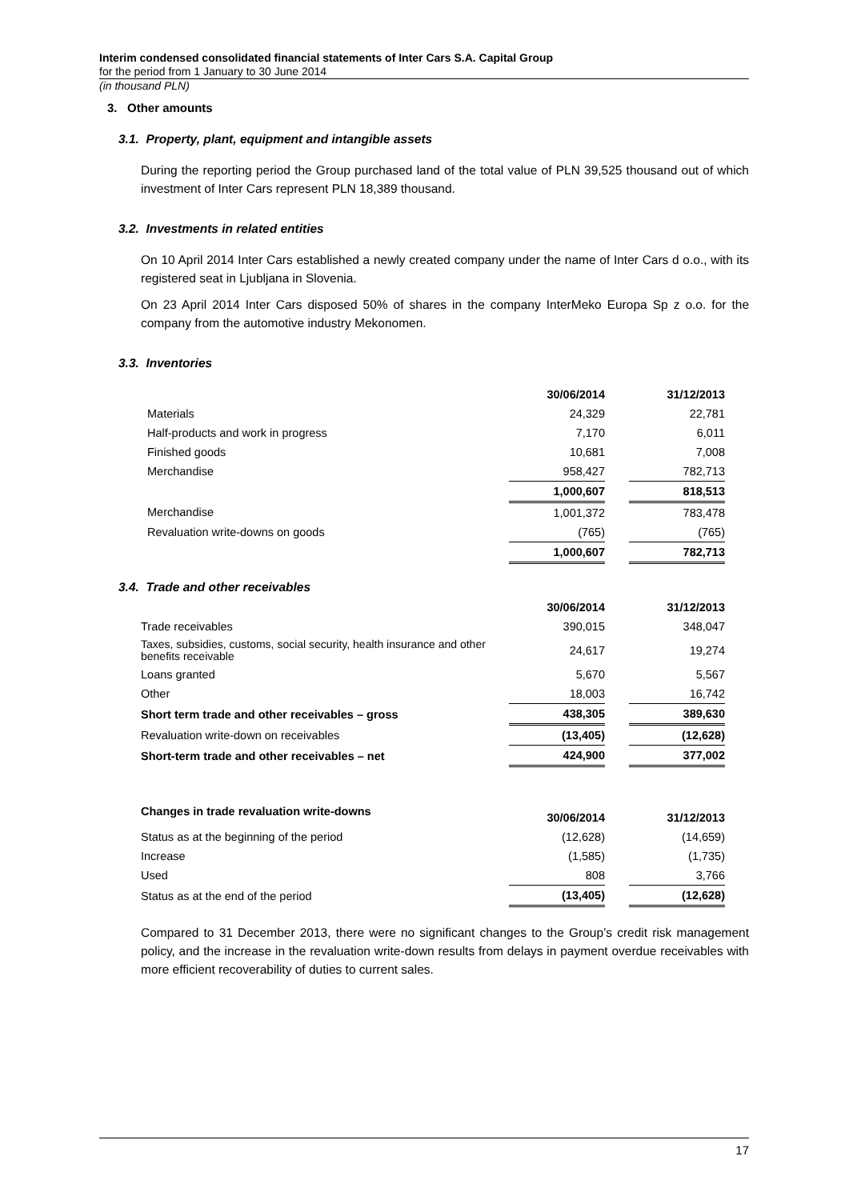Interim condensed consolidated financial statements of Inter Cars S.A. Capital Group
for the period from 1 January to 30 June 2014
(in thousand PLN)
3. Other amounts
3.1. Property, plant, equipment and intangible assets
During the reporting period the Group purchased land of the total value of PLN 39,525 thousand out of which investment of Inter Cars represent PLN 18,389 thousand.
3.2. Investments in related entities
On 10 April 2014 Inter Cars established a newly created company under the name of Inter Cars d o.o., with its registered seat in Ljubljana in Slovenia.
On 23 April 2014 Inter Cars disposed 50% of shares in the company InterMeko Europa Sp z o.o. for the company from the automotive industry Mekonomen.
3.3. Inventories
| | 30/06/2014 | | 31/12/2013 |
| Materials | 24,329 | | 22,781 |
| Half-products and work in progress | 7,170 | | 6,011 |
| Finished goods | 10,681 | | 7,008 |
| Merchandise | 958,427 | | 782,713 |
| | 1,000,607 | | 818,513 |
| Merchandise | 1,001,372 | | 783,478 |
| Revaluation write-downs on goods | (765) | | (765) |
| | 1,000,607 | | 782,713 |
3.4. Trade and other receivables
| | 30/06/2014 | | 31/12/2013 |
| Trade receivables | 390,015 | | 348,047 |
| Taxes, subsidies, customs, social security, health insurance and other benefits receivable | 24,617 | | 19,274 |
| Loans granted | 5,670 | | 5,567 |
| Other | 18,003 | | 16,742 |
| Short term trade and other receivables – gross | 438,305 | | 389,630 |
| Revaluation write-down on receivables | (13,405) | | (12,628) |
| Short-term trade and other receivables – net | 424,900 | | 377,002 |
| Changes in trade revaluation write-downs | 30/06/2014 | | 31/12/2013 |
| Status as at the beginning of the period | (12,628) | | (14,659) |
| Increase | (1,585) | | (1,735) |
| Used | 808 | | 3,766 |
| Status as at the end of the period | (13,405) | | (12,628) |
Compared to 31 December 2013, there were no significant changes to the Group’s credit risk management policy, and the increase in the revaluation write-down results from delays in payment overdue receivables with more efficient recoverability of duties to current sales.
17